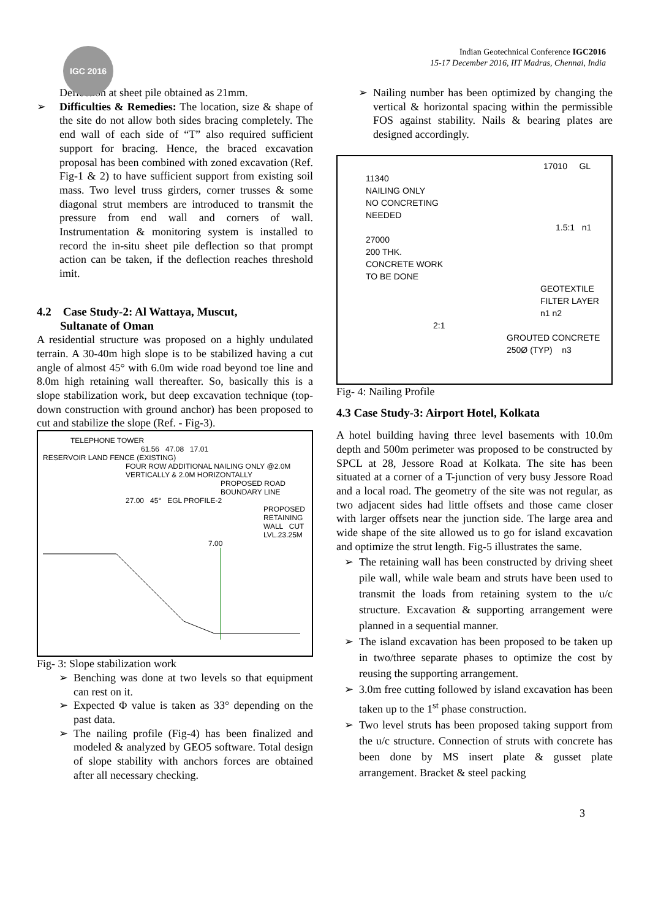IGC 2016
Indian Geotechnical Conference IGC2016
15-17 December 2016, IIT Madras, Chennai, India
Deflection at sheet pile obtained as 21mm.
➢ Difficulties & Remedies: The location, size & shape of the site do not allow both sides bracing completely. The end wall of each side of “T” also required sufficient support for bracing. Hence, the braced excavation proposal has been combined with zoned excavation (Ref. Fig-1 & 2) to have sufficient support from existing soil mass. Two level truss girders, corner trusses & some diagonal strut members are introduced to transmit the pressure from end wall and corners of wall. Instrumentation & monitoring system is installed to record the in-situ sheet pile deflection so that prompt action can be taken, if the deflection reaches threshold imit.
4.2 Case Study-2: Al Wattaya, Muscut,
Sultanate of Oman
A residential structure was proposed on a highly undulated terrain. A 30-40m high slope is to be stabilized having a cut angle of almost 45° with 6.0m wide road beyond toe line and 8.0m high retaining wall thereafter. So, basically this is a slope stabilization work, but deep excavation technique (top-down construction with ground anchor) has been proposed to cut and stabilize the slope (Ref. - Fig-3).
TELEPHONE TOWER
61.56 47.08 17.01
RESERVOIR LAND FENCE (EXISTING)
FOUR ROW ADDITIONAL NAILING ONLY @2.0M VERTICALLY & 2.0M HORIZONTALLY
PROPOSED ROAD BOUNDARY LINE
27.00 45° EGL PROFILE-2
PROPOSED RETAINING WALL CUT LVL.23.25M
7.00
Fig- 3: Slope stabilization work
➢ Benching was done at two levels so that equipment can rest on it.
➢ Expected Φ value is taken as 33° depending on the past data.
➢ The nailing profile (Fig-4) has been finalized and modeled & analyzed by GEO5 software. Total design of slope stability with anchors forces are obtained after all necessary checking.
➢ Nailing number has been optimized by changing the vertical & horizontal spacing within the permissible FOS against stability. Nails & bearing plates are designed accordingly.
17010 GL
11340
NAILING ONLY
NO CONCRETING
NEEDED
1.5:1 n1
27000
200 THK.
CONCRETE WORK
TO BE DONE
GEOTEXTILE FILTER LAYER n1 n2
2:1
GROUTED CONCRETE
250Ø (TYP) n3
Fig- 4: Nailing Profile
4.3 Case Study-3: Airport Hotel, Kolkata
A hotel building having three level basements with 10.0m depth and 500m perimeter was proposed to be constructed by SPCL at 28, Jessore Road at Kolkata. The site has been situated at a corner of a T-junction of very busy Jessore Road and a local road. The geometry of the site was not regular, as two adjacent sides had little offsets and those came closer with larger offsets near the junction side. The large area and wide shape of the site allowed us to go for island excavation and optimize the strut length. Fig-5 illustrates the same.
➢ The retaining wall has been constructed by driving sheet pile wall, while wale beam and struts have been used to transmit the loads from retaining system to the u/c structure. Excavation & supporting arrangement were planned in a sequential manner.
➢ The island excavation has been proposed to be taken up in two/three separate phases to optimize the cost by reusing the supporting arrangement.
➢ 3.0m free cutting followed by island excavation has been taken up to the 1<sup>st</sup> phase construction.
➢ Two level struts has been proposed taking support from the u/c structure. Connection of struts with concrete has been done by MS insert plate & gusset plate arrangement. Bracket & steel packing
3